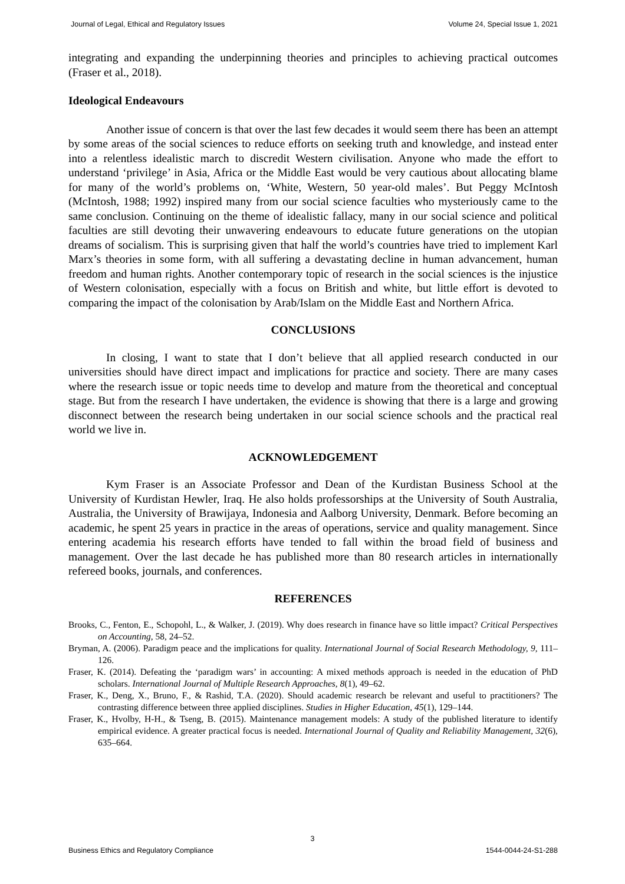Journal of Legal, Ethical and Regulatory Issues Volume 24, Special Issue 1, 2021
integrating and expanding the underpinning theories and principles to achieving practical outcomes (Fraser et al., 2018).
Ideological Endeavours
Another issue of concern is that over the last few decades it would seem there has been an attempt by some areas of the social sciences to reduce efforts on seeking truth and knowledge, and instead enter into a relentless idealistic march to discredit Western civilisation. Anyone who made the effort to understand ‘privilege’ in Asia, Africa or the Middle East would be very cautious about allocating blame for many of the world’s problems on, ‘White, Western, 50 year-old males’. But Peggy McIntosh (McIntosh, 1988; 1992) inspired many from our social science faculties who mysteriously came to the same conclusion. Continuing on the theme of idealistic fallacy, many in our social science and political faculties are still devoting their unwavering endeavours to educate future generations on the utopian dreams of socialism. This is surprising given that half the world’s countries have tried to implement Karl Marx’s theories in some form, with all suffering a devastating decline in human advancement, human freedom and human rights. Another contemporary topic of research in the social sciences is the injustice of Western colonisation, especially with a focus on British and white, but little effort is devoted to comparing the impact of the colonisation by Arab/Islam on the Middle East and Northern Africa.
CONCLUSIONS
In closing, I want to state that I don’t believe that all applied research conducted in our universities should have direct impact and implications for practice and society. There are many cases where the research issue or topic needs time to develop and mature from the theoretical and conceptual stage. But from the research I have undertaken, the evidence is showing that there is a large and growing disconnect between the research being undertaken in our social science schools and the practical real world we live in.
ACKNOWLEDGEMENT
Kym Fraser is an Associate Professor and Dean of the Kurdistan Business School at the University of Kurdistan Hewler, Iraq. He also holds professorships at the University of South Australia, Australia, the University of Brawijaya, Indonesia and Aalborg University, Denmark. Before becoming an academic, he spent 25 years in practice in the areas of operations, service and quality management. Since entering academia his research efforts have tended to fall within the broad field of business and management. Over the last decade he has published more than 80 research articles in internationally refereed books, journals, and conferences.
REFERENCES
Brooks, C., Fenton, E., Schopohl, L., & Walker, J. (2019). Why does research in finance have so little impact? Critical Perspectives on Accounting, 58, 24–52.
Bryman, A. (2006). Paradigm peace and the implications for quality. International Journal of Social Research Methodology, 9, 111–126.
Fraser, K. (2014). Defeating the ‘paradigm wars’ in accounting: A mixed methods approach is needed in the education of PhD scholars. International Journal of Multiple Research Approaches, 8(1), 49–62.
Fraser, K., Deng, X., Bruno, F., & Rashid, T.A. (2020). Should academic research be relevant and useful to practitioners? The contrasting difference between three applied disciplines. Studies in Higher Education, 45(1), 129–144.
Fraser, K., Hvolby, H-H., & Tseng, B. (2015). Maintenance management models: A study of the published literature to identify empirical evidence. A greater practical focus is needed. International Journal of Quality and Reliability Management, 32(6), 635–664.
3
Business Ethics and Regulatory Compliance 1544-0044-24-S1-288